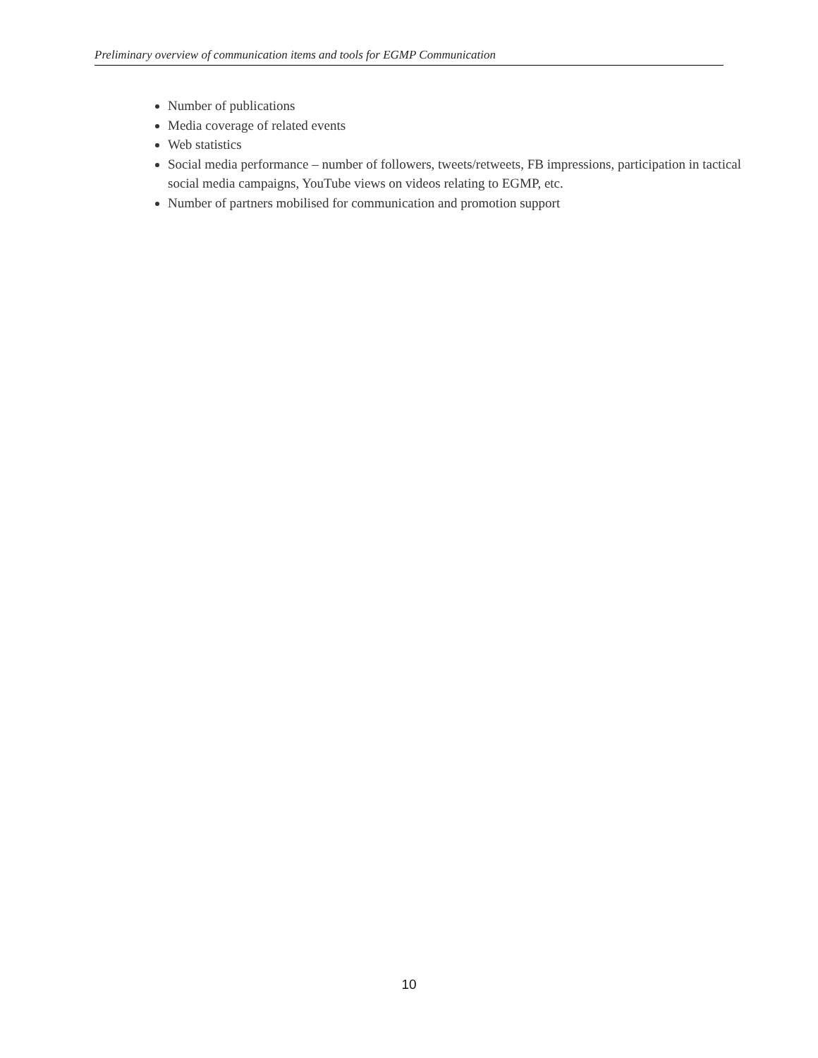Preliminary overview of communication items and tools for EGMP Communication
Number of publications
Media coverage of related events
Web statistics
Social media performance – number of followers, tweets/retweets, FB impressions, participation in tactical social media campaigns, YouTube views on videos relating to EGMP, etc.
Number of partners mobilised for communication and promotion support
10